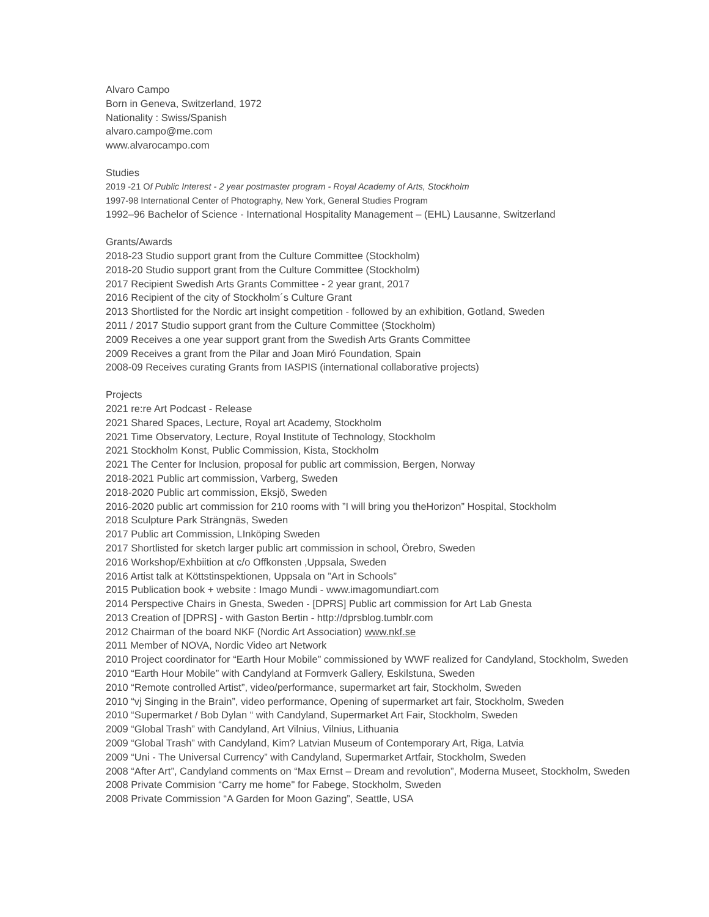Alvaro Campo
Born in Geneva, Switzerland, 1972
Nationality : Swiss/Spanish
alvaro.campo@me.com
www.alvarocampo.com
Studies
2019 -21 Of Public Interest - 2 year postmaster program - Royal Academy of Arts, Stockholm
1997-98 International Center of Photography, New York, General Studies Program
1992–96 Bachelor of Science - International Hospitality Management – (EHL) Lausanne, Switzerland
Grants/Awards
2018-23 Studio support grant from the Culture Committee (Stockholm)
2018-20 Studio support grant from the Culture Committee (Stockholm)
2017 Recipient Swedish Arts Grants Committee - 2 year grant, 2017
2016 Recipient of the city of Stockholm´s Culture Grant
2013 Shortlisted for the Nordic art insight competition - followed by an exhibition, Gotland, Sweden
2011 / 2017 Studio support grant from the Culture Committee (Stockholm)
2009 Receives a one year support grant from the Swedish Arts Grants Committee
2009 Receives a grant from the Pilar and Joan Miró Foundation, Spain
2008-09 Receives curating Grants from IASPIS (international collaborative projects)
Projects
2021 re:re Art Podcast - Release
2021 Shared Spaces, Lecture, Royal art Academy, Stockholm
2021 Time Observatory, Lecture, Royal Institute of Technology, Stockholm
2021 Stockholm Konst, Public Commission, Kista, Stockholm
2021 The Center for Inclusion, proposal for public art commission, Bergen, Norway
2018-2021 Public art commission, Varberg, Sweden
2018-2020 Public art commission, Eksjö, Sweden
2016-2020 public art commission for 210 rooms with ”I will bring you theHorizon” Hospital, Stockholm
2018 Sculpture Park Strängnäs, Sweden
2017 Public art Commission, LInköping Sweden
2017 Shortlisted for sketch larger public art commission in school, Örebro, Sweden
2016 Workshop/Exhbiition at c/o Offkonsten ,Uppsala, Sweden
2016 Artist talk at Köttstinspektionen, Uppsala on ”Art in Schools”
2015 Publication book + website : Imago Mundi - www.imagomundiart.com
2014 Perspective Chairs in Gnesta, Sweden - [DPRS] Public art commission for Art Lab Gnesta
2013 Creation of [DPRS] - with Gaston Bertin - http://dprsblog.tumblr.com
2012 Chairman of the board NKF (Nordic Art Association) www.nkf.se
2011 Member of NOVA, Nordic Video art Network
2010 Project coordinator for “Earth Hour Mobile” commissioned by WWF realized for Candyland, Stockholm, Sweden
2010 “Earth Hour Mobile” with Candyland at Formverk Gallery, Eskilstuna, Sweden
2010 “Remote controlled Artist”, video/performance, supermarket art fair, Stockholm, Sweden
2010 “vj Singing in the Brain”, video performance, Opening of supermarket art fair, Stockholm, Sweden
2010 “Supermarket / Bob Dylan “ with Candyland, Supermarket Art Fair, Stockholm, Sweden
2009 “Global Trash” with Candyland, Art Vilnius, Vilnius, Lithuania
2009 “Global Trash” with Candyland, Kim? Latvian Museum of Contemporary Art, Riga, Latvia
2009 “Uni - The Universal Currency” with Candyland, Supermarket Artfair, Stockholm, Sweden
2008 “After Art”, Candyland comments on “Max Ernst – Dream and revolution”, Moderna Museet, Stockholm, Sweden
2008 Private Commision “Carry me home" for Fabege, Stockholm, Sweden
2008 Private Commission “A Garden for Moon Gazing”, Seattle, USA